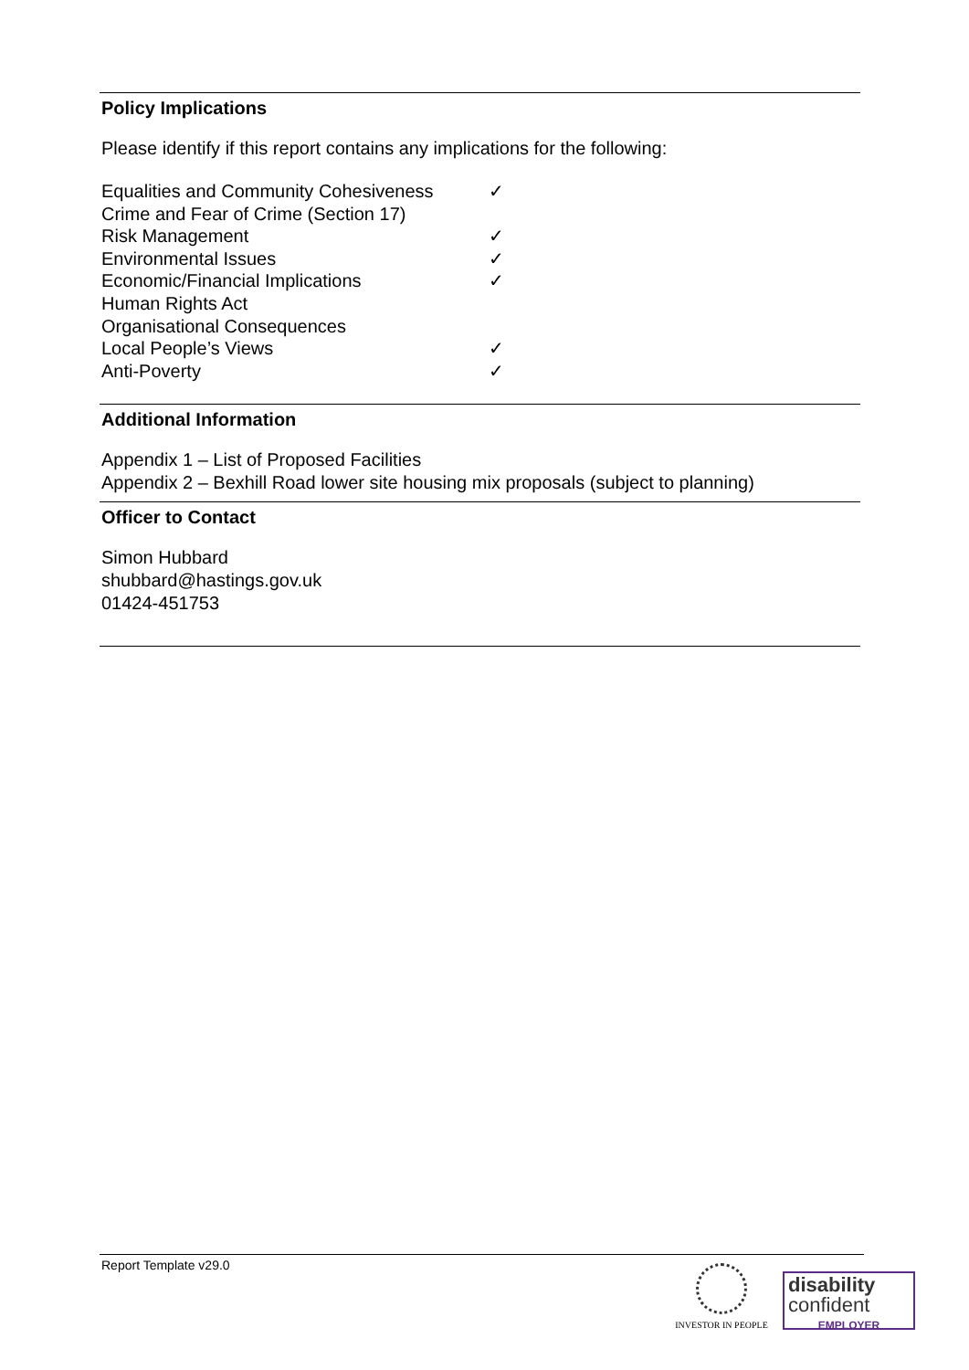Policy Implications
Please identify if this report contains any implications for the following:
| Equalities and Community Cohesiveness | ✓ |
| Crime and Fear of Crime (Section 17) | |
| Risk Management | ✓ |
| Environmental Issues | ✓ |
| Economic/Financial Implications | ✓ |
| Human Rights Act | |
| Organisational Consequences | |
| Local People’s Views | ✓ |
| Anti-Poverty | ✓ |
Additional Information
Appendix 1 – List of Proposed Facilities
Appendix 2 – Bexhill Road lower site housing mix proposals (subject to planning)
Officer to Contact
Simon Hubbard
shubbard@hastings.gov.uk
01424-451753
Report Template v29.0
INVESTOR IN PEOPLE
disability
confident
EMPLOYER